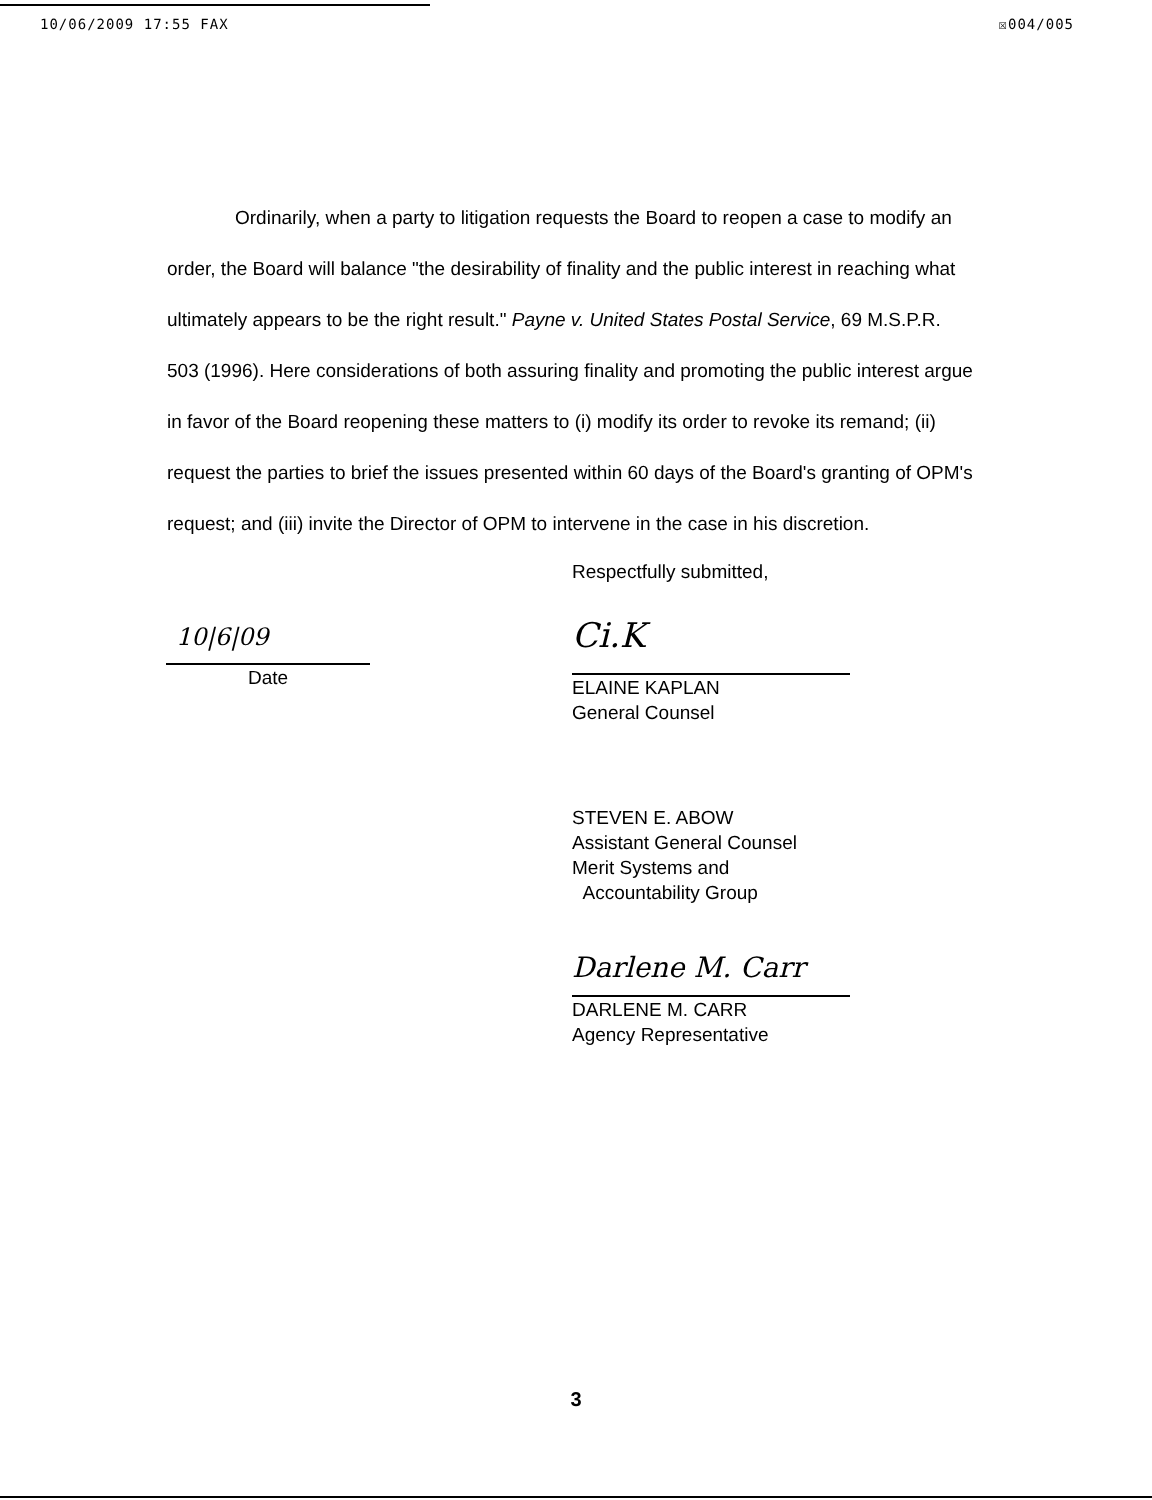10/06/2009 17:55 FAX ☒004/005
Ordinarily, when a party to litigation requests the Board to reopen a case to modify an order, the Board will balance "the desirability of finality and the public interest in reaching what ultimately appears to be the right result." Payne v. United States Postal Service, 69 M.S.P.R. 503 (1996). Here considerations of both assuring finality and promoting the public interest argue in favor of the Board reopening these matters to (i) modify its order to revoke its remand; (ii) request the parties to brief the issues presented within 60 days of the Board's granting of OPM's request; and (iii) invite the Director of OPM to intervene in the case in his discretion.
Respectfully submitted,
10|6|09
Date
Ci.K
ELAINE KAPLAN
General Counsel
STEVEN E. ABOW
Assistant General Counsel
Merit Systems and
Accountability Group
Darlene M. Carr
DARLENE M. CARR
Agency Representative
3